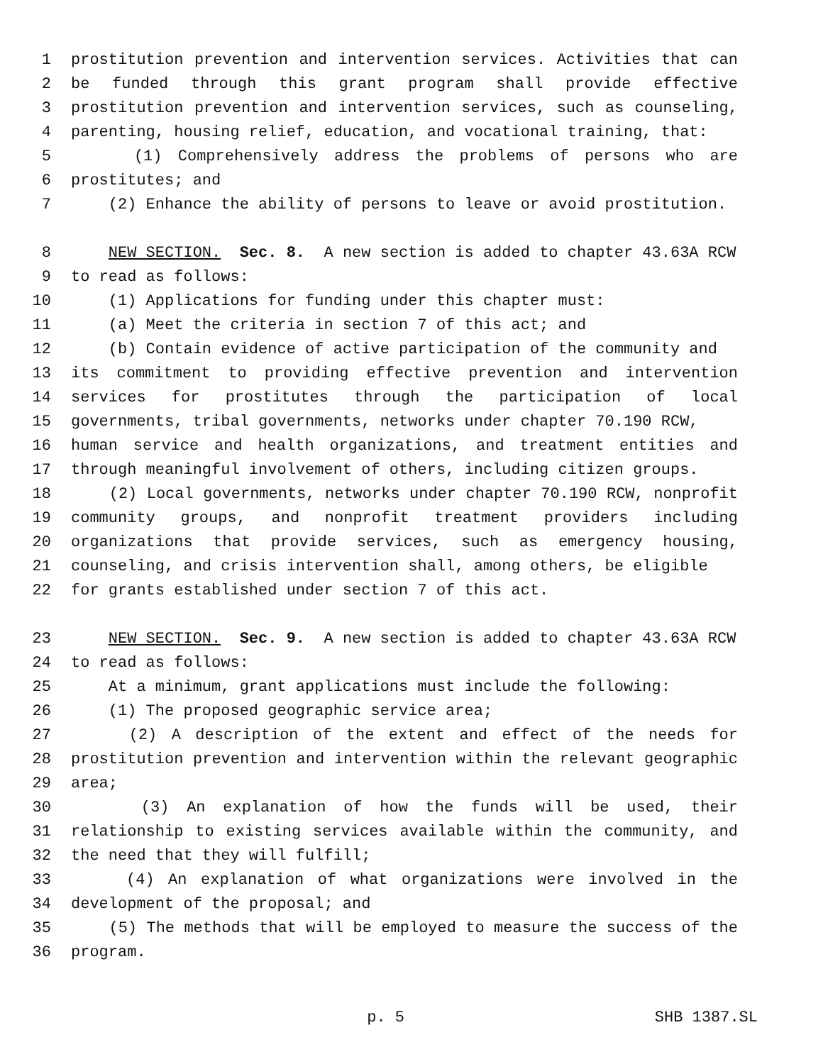1 prostitution prevention and intervention services. Activities that can
2 be funded through this grant program shall provide effective
3 prostitution prevention and intervention services, such as counseling,
4 parenting, housing relief, education, and vocational training, that:
5 (1) Comprehensively address the problems of persons who are
6 prostitutes; and
7 (2) Enhance the ability of persons to leave or avoid prostitution.
8 NEW SECTION. Sec. 8. A new section is added to chapter 43.63A RCW
9 to read as follows:
10 (1) Applications for funding under this chapter must:
11 (a) Meet the criteria in section 7 of this act; and
12 (b) Contain evidence of active participation of the community and
13 its commitment to providing effective prevention and intervention
14 services for prostitutes through the participation of local
15 governments, tribal governments, networks under chapter 70.190 RCW,
16 human service and health organizations, and treatment entities and
17 through meaningful involvement of others, including citizen groups.
18 (2) Local governments, networks under chapter 70.190 RCW, nonprofit
19 community groups, and nonprofit treatment providers including
20 organizations that provide services, such as emergency housing,
21 counseling, and crisis intervention shall, among others, be eligible
22 for grants established under section 7 of this act.
23 NEW SECTION. Sec. 9. A new section is added to chapter 43.63A RCW
24 to read as follows:
25 At a minimum, grant applications must include the following:
26 (1) The proposed geographic service area;
27 (2) A description of the extent and effect of the needs for
28 prostitution prevention and intervention within the relevant geographic
29 area;
30 (3) An explanation of how the funds will be used, their
31 relationship to existing services available within the community, and
32 the need that they will fulfill;
33 (4) An explanation of what organizations were involved in the
34 development of the proposal; and
35 (5) The methods that will be employed to measure the success of the
36 program.
p. 5 SHB 1387.SL